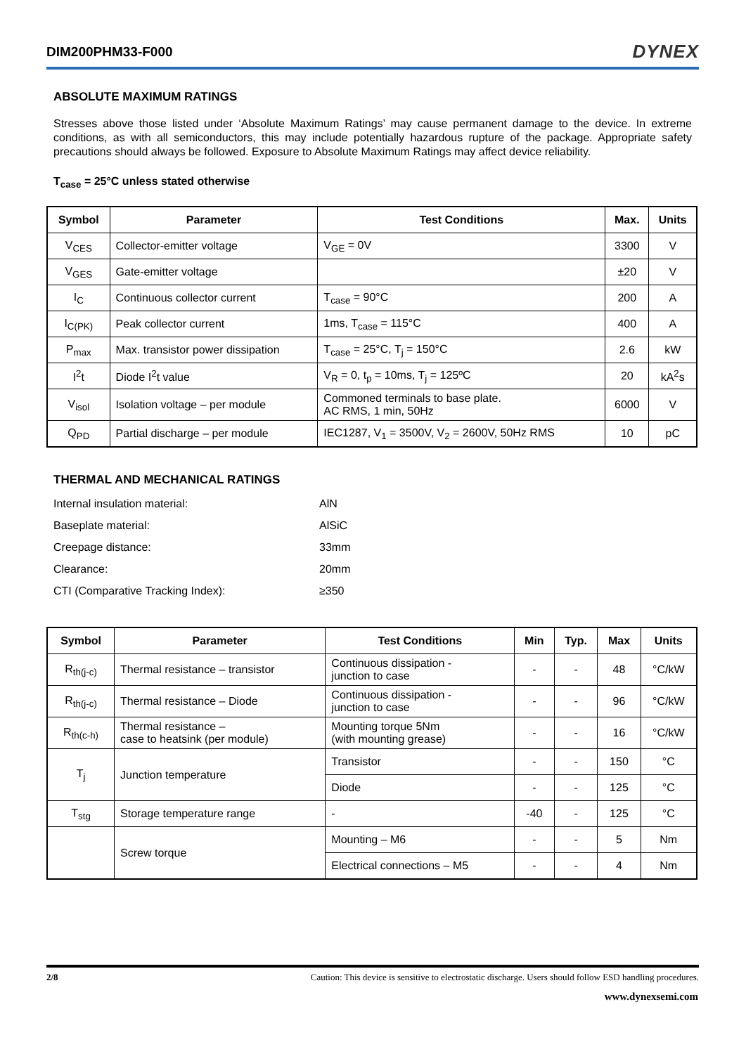DIM200PHM33-F000 DYNEX
ABSOLUTE MAXIMUM RATINGS
Stresses above those listed under ‘Absolute Maximum Ratings’ may cause permanent damage to the device. In extreme conditions, as with all semiconductors, this may include potentially hazardous rupture of the package. Appropriate safety precautions should always be followed. Exposure to Absolute Maximum Ratings may affect device reliability.
T<sub>case</sub> = 25°C unless stated otherwise
| Symbol | Parameter | Test Conditions | Max. | Units |
| --- | --- | --- | --- | --- |
| V<sub>CES</sub> | Collector-emitter voltage | V<sub>GE</sub> = 0V | 3300 | V |
| V<sub>GES</sub> | Gate-emitter voltage | | ±20 | V |
| I<sub>C</sub> | Continuous collector current | T<sub>case</sub> = 90°C | 200 | A |
| I<sub>C(PK)</sub> | Peak collector current | 1ms, T<sub>case</sub> = 115°C | 400 | A |
| P<sub>max</sub> | Max. transistor power dissipation | T<sub>case</sub> = 25°C, T<sub>j</sub> = 150°C | 2.6 | kW |
| I<sup>2</sup>t | Diode I<sup>2</sup>t value | V<sub>R</sub> = 0, t<sub>p</sub> = 10ms, T<sub>j</sub> = 125ºC | 20 | kA<sup>2</sup>s |
| V<sub>isol</sub> | Isolation voltage – per module | Commoned terminals to base plate. AC RMS, 1 min, 50Hz | 6000 | V |
| Q<sub>PD</sub> | Partial discharge – per module | IEC1287, V<sub>1</sub> = 3500V, V<sub>2</sub> = 2600V, 50Hz RMS | 10 | pC |
THERMAL AND MECHANICAL RATINGS
| Internal insulation material: | AlN |
| Baseplate material: | AlSiC |
| Creepage distance: | 33mm |
| Clearance: | 20mm |
| CTI (Comparative Tracking Index): | ≥350 |
| Symbol | Parameter | Test Conditions | Min | Typ. | Max | Units |
| --- | --- | --- | --- | --- | --- | --- |
| R<sub>th(j-c)</sub> | Thermal resistance – transistor | Continuous dissipation - junction to case | - | - | 48 | °C/kW |
| R<sub>th(j-c)</sub> | Thermal resistance – Diode | Continuous dissipation - junction to case | - | - | 96 | °C/kW |
| R<sub>th(c-h)</sub> | Thermal resistance – case to heatsink (per module) | Mounting torque 5Nm (with mounting grease) | - | - | 16 | °C/kW |
| T<sub>j</sub> | Junction temperature | Transistor | - | - | 150 | °C |
| | | Diode | - | - | 125 | °C |
| T<sub>stg</sub> | Storage temperature range | - | -40 | - | 125 | °C |
| | Screw torque | Mounting – M6 | - | - | 5 | Nm |
| | | Electrical connections – M5 | - | - | 4 | Nm |
2/8 Caution: This device is sensitive to electrostatic discharge. Users should follow ESD handling procedures.
www.dynexsemi.com